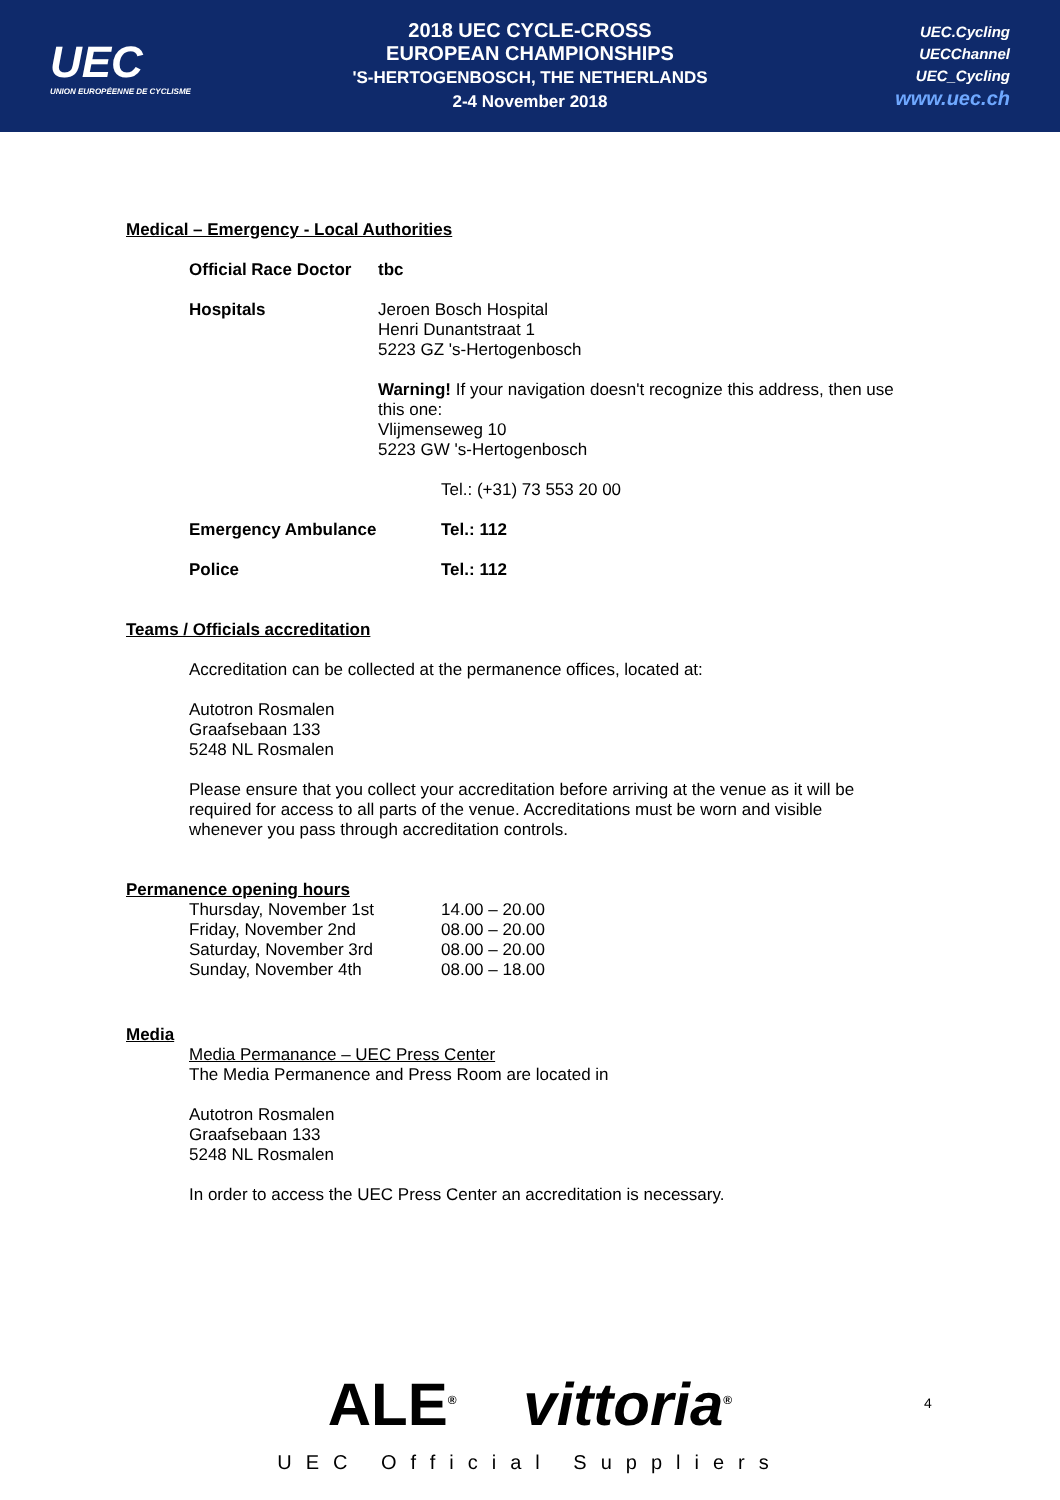UEC
UNION EUROPÉENNE DE CYCLISME
2018 UEC CYCLE-CROSS
EUROPEAN CHAMPIONSHIPS
'S-HERTOGENBOSCH, THE NETHERLANDS
2-4 November 2018
UEC.Cycling
UECChannel
UEC_Cycling
www.uec.ch
Medical – Emergency - Local Authorities
| Official Race Doctor | tbc | |
| Hospitals | Jeroen Bosch Hospital Henri Dunantstraat 1 5223 GZ 's-Hertogenbosch Warning! If your navigation doesn't recognize this address, then use this one: Vlijmenseweg 10 5223 GW 's-Hertogenbosch | |
| | | Tel.: (+31) 73 553 20 00 |
| Emergency Ambulance | | Tel.: 112 |
| Police | | Tel.: 112 |
Teams / Officials accreditation
Accreditation can be collected at the permanence offices, located at:
Autotron Rosmalen
Graafsebaan 133
5248 NL Rosmalen
Please ensure that you collect your accreditation before arriving at the venue as it will be required for access to all parts of the venue. Accreditations must be worn and visible whenever you pass through accreditation controls.
Permanence opening hours
| Thursday, November 1st | 14.00 – 20.00 |
| Friday, November 2nd | 08.00 – 20.00 |
| Saturday, November 3rd | 08.00 – 20.00 |
| Sunday, November 4th | 08.00 – 18.00 |
Media
Media Permanance – UEC Press Center
The Media Permanence and Press Room are located in
Autotron Rosmalen
Graafsebaan 133
5248 NL Rosmalen
In order to access the UEC Press Center an accreditation is necessary.
ALE<sup>®</sup> vittoria<sup>®</sup>
UEC Official Suppliers
4